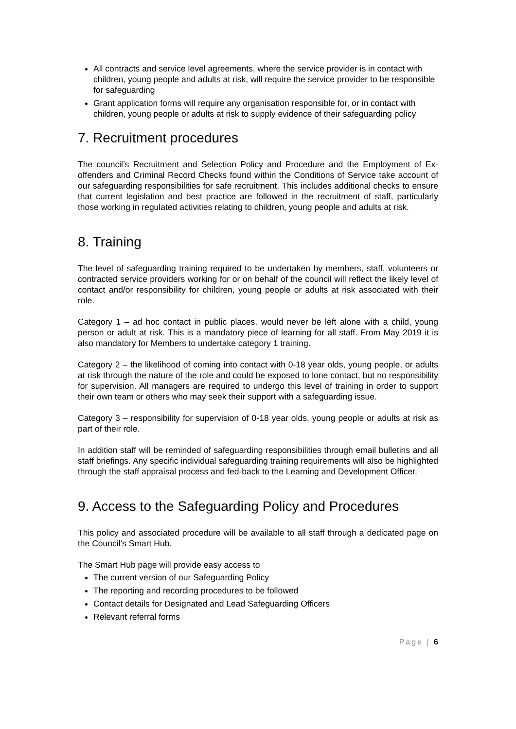All contracts and service level agreements, where the service provider is in contact with children, young people and adults at risk, will require the service provider to be responsible for safeguarding
Grant application forms will require any organisation responsible for, or in contact with children, young people or adults at risk to supply evidence of their safeguarding policy
7. Recruitment procedures
The council’s Recruitment and Selection Policy and Procedure and the Employment of Ex-offenders and Criminal Record Checks found within the Conditions of Service take account of our safeguarding responsibilities for safe recruitment. This includes additional checks to ensure that current legislation and best practice are followed in the recruitment of staff, particularly those working in regulated activities relating to children, young people and adults at risk.
8. Training
The level of safeguarding training required to be undertaken by members, staff, volunteers or contracted service providers working for or on behalf of the council will reflect the likely level of contact and/or responsibility for children, young people or adults at risk associated with their role.
Category 1 – ad hoc contact in public places, would never be left alone with a child, young person or adult at risk. This is a mandatory piece of learning for all staff. From May 2019 it is also mandatory for Members to undertake category 1 training.
Category 2 – the likelihood of coming into contact with 0-18 year olds, young people, or adults at risk through the nature of the role and could be exposed to lone contact, but no responsibility for supervision. All managers are required to undergo this level of training in order to support their own team or others who may seek their support with a safeguarding issue.
Category 3 – responsibility for supervision of 0-18 year olds, young people or adults at risk as part of their role.
In addition staff will be reminded of safeguarding responsibilities through email bulletins and all staff briefings. Any specific individual safeguarding training requirements will also be highlighted through the staff appraisal process and fed-back to the Learning and Development Officer.
9. Access to the Safeguarding Policy and Procedures
This policy and associated procedure will be available to all staff through a dedicated page on the Council’s Smart Hub.
The Smart Hub page will provide easy access to
The current version of our Safeguarding Policy
The reporting and recording procedures to be followed
Contact details for Designated and Lead Safeguarding Officers
Relevant referral forms
Page | 6